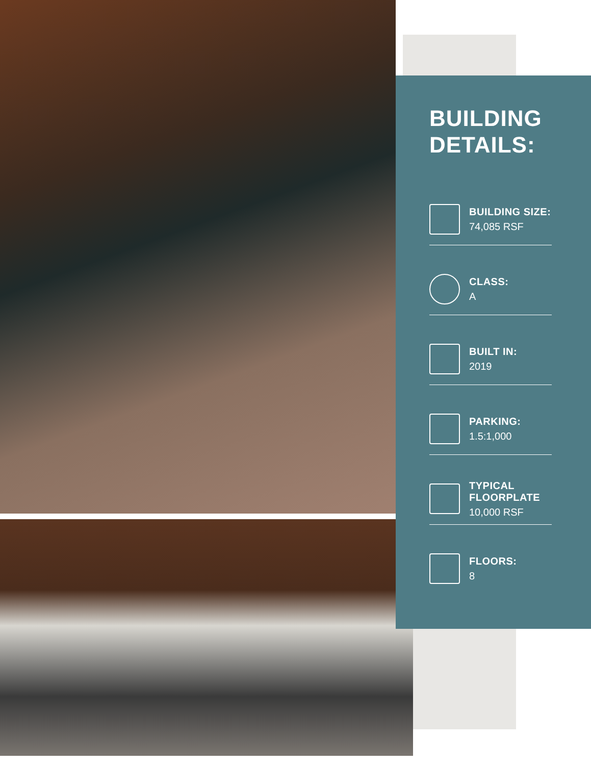BUILDING
DETAILS:
BUILDING SIZE:
74,085 RSF
CLASS:
A
BUILT IN:
2019
PARKING:
1.5:1,000
TYPICAL
FLOORPLATE
10,000 RSF
FLOORS:
8